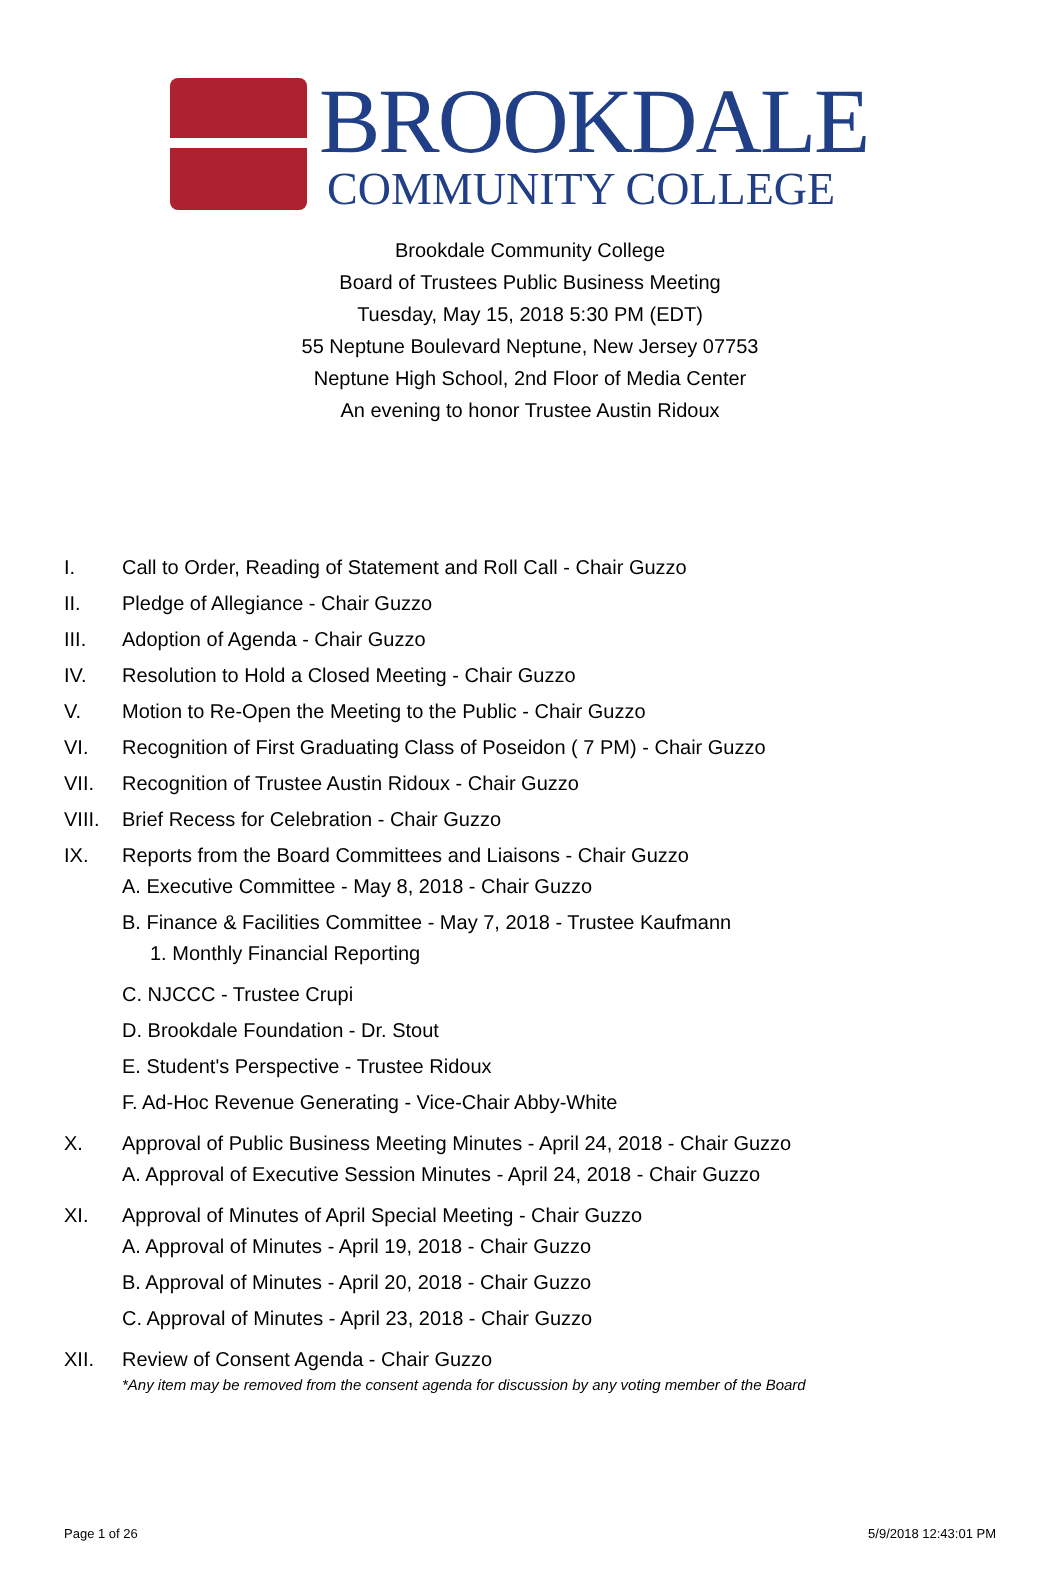BROOKDALE
COMMUNITY COLLEGE
Brookdale Community College
Board of Trustees Public Business Meeting
Tuesday, May 15, 2018 5:30 PM (EDT)
55 Neptune Boulevard Neptune, New Jersey 07753
Neptune High School, 2nd Floor of Media Center
An evening to honor Trustee Austin Ridoux
I. Call to Order, Reading of Statement and Roll Call - Chair Guzzo
II. Pledge of Allegiance - Chair Guzzo
III. Adoption of Agenda - Chair Guzzo
IV. Resolution to Hold a Closed Meeting - Chair Guzzo
V. Motion to Re-Open the Meeting to the Public - Chair Guzzo
VI. Recognition of First Graduating Class of Poseidon ( 7 PM) - Chair Guzzo
VII. Recognition of Trustee Austin Ridoux - Chair Guzzo
VIII. Brief Recess for Celebration - Chair Guzzo
IX. Reports from the Board Committees and Liaisons - Chair Guzzo
A. Executive Committee - May 8, 2018 - Chair Guzzo
B. Finance & Facilities Committee - May 7, 2018 - Trustee Kaufmann
1. Monthly Financial Reporting
C. NJCCC - Trustee Crupi
D. Brookdale Foundation - Dr. Stout
E. Student's Perspective - Trustee Ridoux
F. Ad-Hoc Revenue Generating - Vice-Chair Abby-White
X. Approval of Public Business Meeting Minutes - April 24, 2018 - Chair Guzzo
A. Approval of Executive Session Minutes - April 24, 2018 - Chair Guzzo
XI. Approval of Minutes of April Special Meeting - Chair Guzzo
A. Approval of Minutes - April 19, 2018 - Chair Guzzo
B. Approval of Minutes - April 20, 2018 - Chair Guzzo
C. Approval of Minutes - April 23, 2018 - Chair Guzzo
XII. Review of Consent Agenda - Chair Guzzo
*Any item may be removed from the consent agenda for discussion by any voting member of the Board
Page 1 of 26 5/9/2018 12:43:01 PM